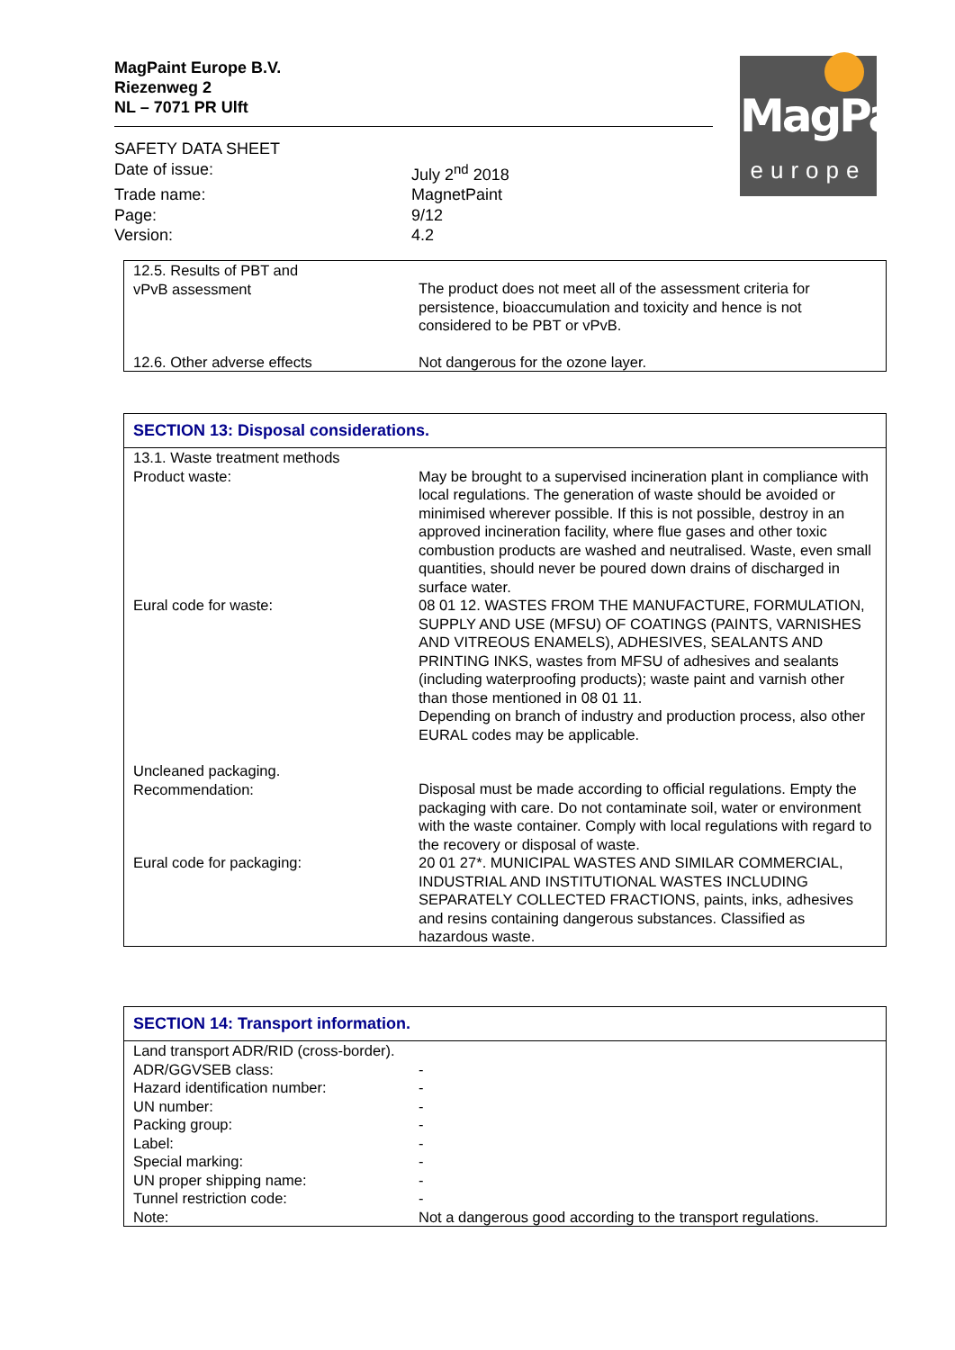MagPaint Europe B.V.
Riezenweg 2
NL – 7071 PR Ulft
MagPaint
europe
| SAFETY DATA SHEET | |
| Date of issue: | July 2<sup>nd</sup> 2018 |
| Trade name: | MagnetPaint |
| Page: | 9/12 |
| Version: | 4.2 |
| 12.5. Results of PBT and vPvB assessment | The product does not meet all of the assessment criteria for persistence, bioaccumulation and toxicity and hence is not considered to be PBT or vPvB. |
| 12.6. Other adverse effects | Not dangerous for the ozone layer. |
SECTION 13: Disposal considerations.
| 13.1. Waste treatment methods | |
| Product waste: | May be brought to a supervised incineration plant in compliance with local regulations. The generation of waste should be avoided or minimised wherever possible. If this is not possible, destroy in an approved incineration facility, where flue gases and other toxic combustion products are washed and neutralised. Waste, even small quantities, should never be poured down drains of discharged in surface water. |
| Eural code for waste: | 08 01 12. WASTES FROM THE MANUFACTURE, FORMULATION, SUPPLY AND USE (MFSU) OF COATINGS (PAINTS, VARNISHES AND VITREOUS ENAMELS), ADHESIVES, SEALANTS AND PRINTING INKS, wastes from MFSU of adhesives and sealants (including waterproofing products); waste paint and varnish other than those mentioned in 08 01 11. Depending on branch of industry and production process, also other EURAL codes may be applicable. |
| Uncleaned packaging. Recommendation: | Disposal must be made according to official regulations. Empty the packaging with care. Do not contaminate soil, water or environment with the waste container. Comply with local regulations with regard to the recovery or disposal of waste. |
| Eural code for packaging: | 20 01 27*. MUNICIPAL WASTES AND SIMILAR COMMERCIAL, INDUSTRIAL AND INSTITUTIONAL WASTES INCLUDING SEPARATELY COLLECTED FRACTIONS, paints, inks, adhesives and resins containing dangerous substances. Classified as hazardous waste. |
SECTION 14: Transport information.
| Land transport ADR/RID (cross-border). | |
| ADR/GGVSEB class: | - |
| Hazard identification number: | - |
| UN number: | - |
| Packing group: | - |
| Label: | - |
| Special marking: | - |
| UN proper shipping name: | - |
| Tunnel restriction code: | - |
| Note: | Not a dangerous good according to the transport regulations. |